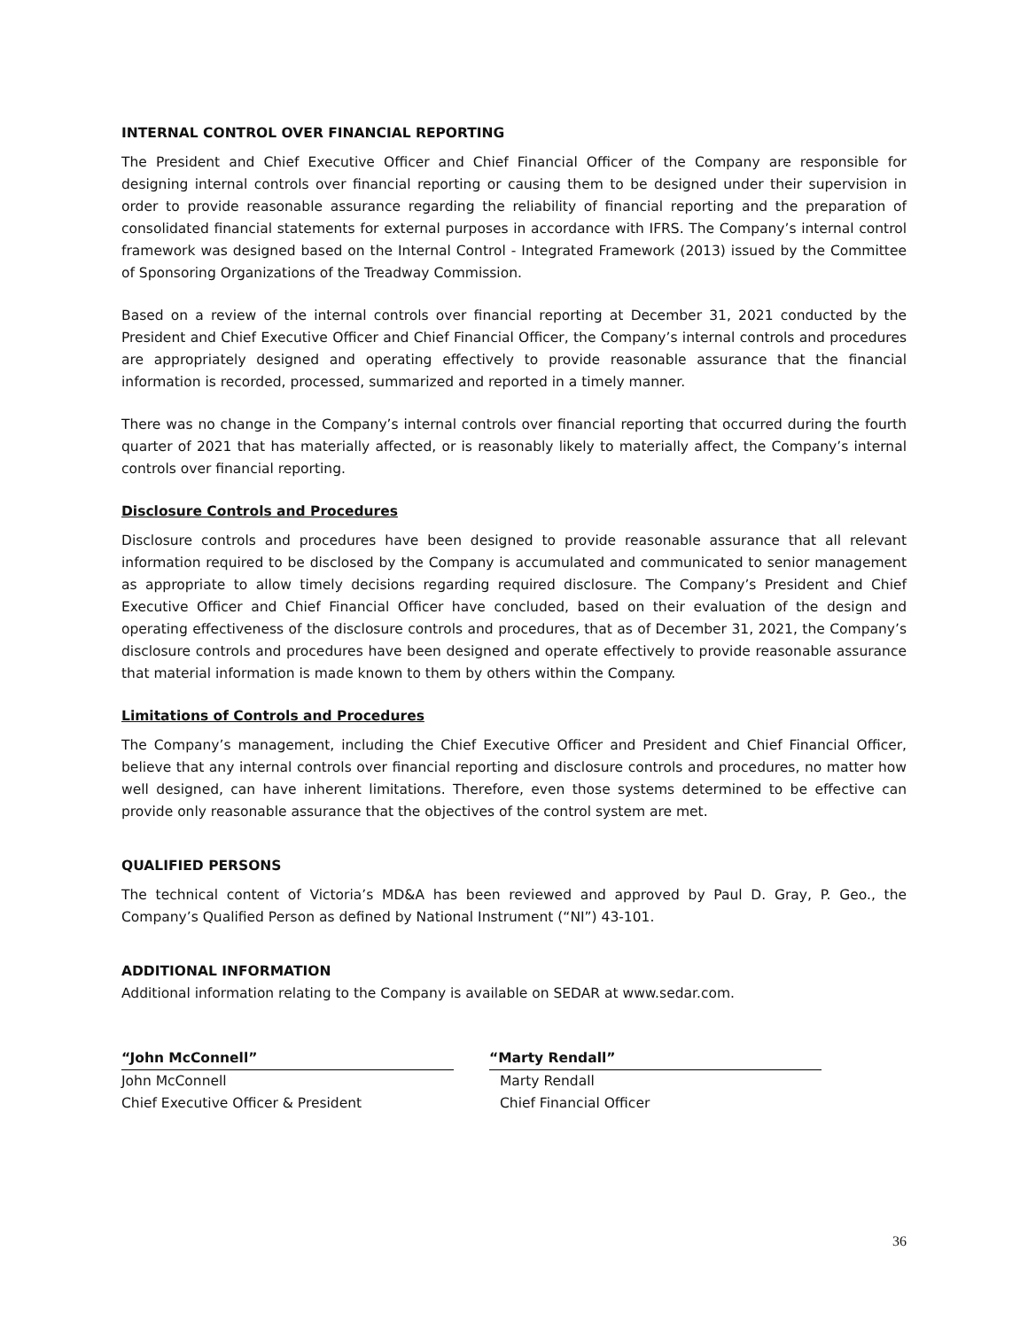INTERNAL CONTROL OVER FINANCIAL REPORTING
The President and Chief Executive Officer and Chief Financial Officer of the Company are responsible for designing internal controls over financial reporting or causing them to be designed under their supervision in order to provide reasonable assurance regarding the reliability of financial reporting and the preparation of consolidated financial statements for external purposes in accordance with IFRS. The Company’s internal control framework was designed based on the Internal Control - Integrated Framework (2013) issued by the Committee of Sponsoring Organizations of the Treadway Commission.
Based on a review of the internal controls over financial reporting at December 31, 2021 conducted by the President and Chief Executive Officer and Chief Financial Officer, the Company’s internal controls and procedures are appropriately designed and operating effectively to provide reasonable assurance that the financial information is recorded, processed, summarized and reported in a timely manner.
There was no change in the Company’s internal controls over financial reporting that occurred during the fourth quarter of 2021 that has materially affected, or is reasonably likely to materially affect, the Company’s internal controls over financial reporting.
Disclosure Controls and Procedures
Disclosure controls and procedures have been designed to provide reasonable assurance that all relevant information required to be disclosed by the Company is accumulated and communicated to senior management as appropriate to allow timely decisions regarding required disclosure. The Company’s President and Chief Executive Officer and Chief Financial Officer have concluded, based on their evaluation of the design and operating effectiveness of the disclosure controls and procedures, that as of December 31, 2021, the Company’s disclosure controls and procedures have been designed and operate effectively to provide reasonable assurance that material information is made known to them by others within the Company.
Limitations of Controls and Procedures
The Company’s management, including the Chief Executive Officer and President and Chief Financial Officer, believe that any internal controls over financial reporting and disclosure controls and procedures, no matter how well designed, can have inherent limitations. Therefore, even those systems determined to be effective can provide only reasonable assurance that the objectives of the control system are met.
QUALIFIED PERSONS
The technical content of Victoria’s MD&A has been reviewed and approved by Paul D. Gray, P. Geo., the Company’s Qualified Person as defined by National Instrument (“NI”) 43-101.
ADDITIONAL INFORMATION
Additional information relating to the Company is available on SEDAR at www.sedar.com.
“John McConnell”
John McConnell
Chief Executive Officer & President
“Marty Rendall”
Marty Rendall
Chief Financial Officer
36